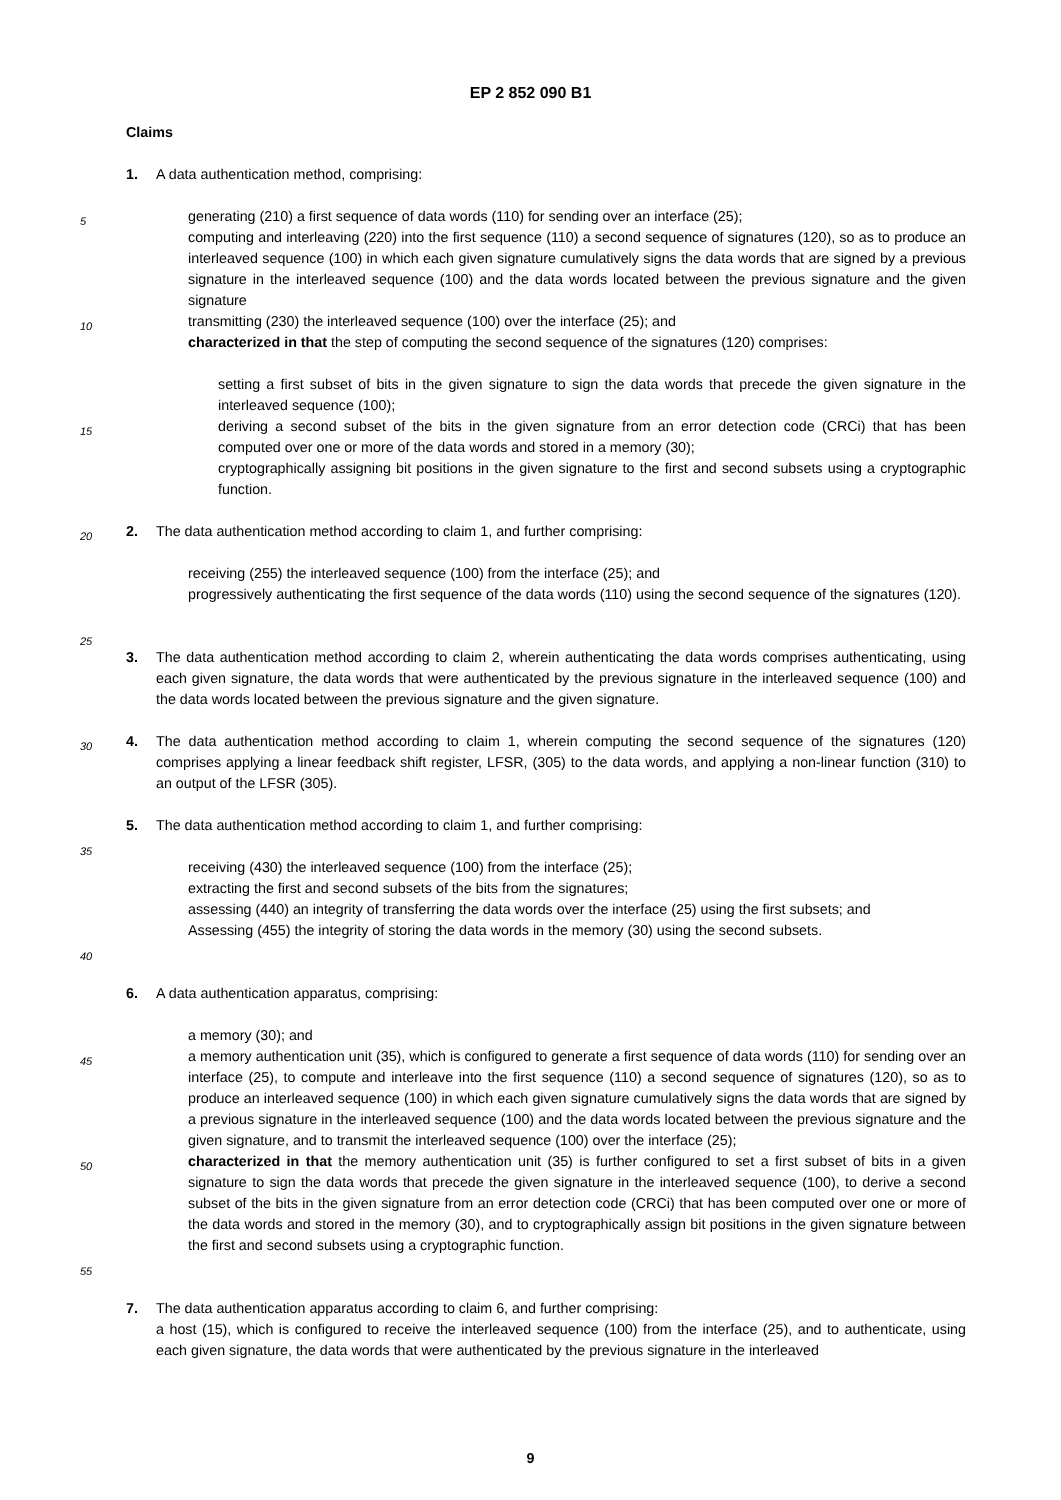EP 2 852 090 B1
5
10
15
20
25
30
35
40
45
50
55
Claims
1. A data authentication method, comprising:
generating (210) a first sequence of data words (110) for sending over an interface (25);
computing and interleaving (220) into the first sequence (110) a second sequence of signatures (120), so as to produce an interleaved sequence (100) in which each given signature cumulatively signs the data words that are signed by a previous signature in the interleaved sequence (100) and the data words located between the previous signature and the given signature
transmitting (230) the interleaved sequence (100) over the interface (25); and
characterized in that the step of computing the second sequence of the signatures (120) comprises:
setting a first subset of bits in the given signature to sign the data words that precede the given signature in the interleaved sequence (100);
deriving a second subset of the bits in the given signature from an error detection code (CRCi) that has been computed over one or more of the data words and stored in a memory (30);
cryptographically assigning bit positions in the given signature to the first and second subsets using a cryptographic function.
2. The data authentication method according to claim 1, and further comprising:
receiving (255) the interleaved sequence (100) from the interface (25); and
progressively authenticating the first sequence of the data words (110) using the second sequence of the signatures (120).
3. The data authentication method according to claim 2, wherein authenticating the data words comprises authenticating, using each given signature, the data words that were authenticated by the previous signature in the interleaved sequence (100) and the data words located between the previous signature and the given signature.
4. The data authentication method according to claim 1, wherein computing the second sequence of the signatures (120) comprises applying a linear feedback shift register, LFSR, (305) to the data words, and applying a non-linear function (310) to an output of the LFSR (305).
5. The data authentication method according to claim 1, and further comprising:
receiving (430) the interleaved sequence (100) from the interface (25);
extracting the first and second subsets of the bits from the signatures;
assessing (440) an integrity of transferring the data words over the interface (25) using the first subsets; and
Assessing (455) the integrity of storing the data words in the memory (30) using the second subsets.
6. A data authentication apparatus, comprising:
a memory (30); and
a memory authentication unit (35), which is configured to generate a first sequence of data words (110) for sending over an interface (25), to compute and interleave into the first sequence (110) a second sequence of signatures (120), so as to produce an interleaved sequence (100) in which each given signature cumulatively signs the data words that are signed by a previous signature in the interleaved sequence (100) and the data words located between the previous signature and the given signature, and to transmit the interleaved sequence (100) over the interface (25);
characterized in that the memory authentication unit (35) is further configured to set a first subset of bits in a given signature to sign the data words that precede the given signature in the interleaved sequence (100), to derive a second subset of the bits in the given signature from an error detection code (CRCi) that has been computed over one or more of the data words and stored in the memory (30), and to cryptographically assign bit positions in the given signature between the first and second subsets using a cryptographic function.
7. The data authentication apparatus according to claim 6, and further comprising:
a host (15), which is configured to receive the interleaved sequence (100) from the interface (25), and to authenticate, using each given signature, the data words that were authenticated by the previous signature in the interleaved
9